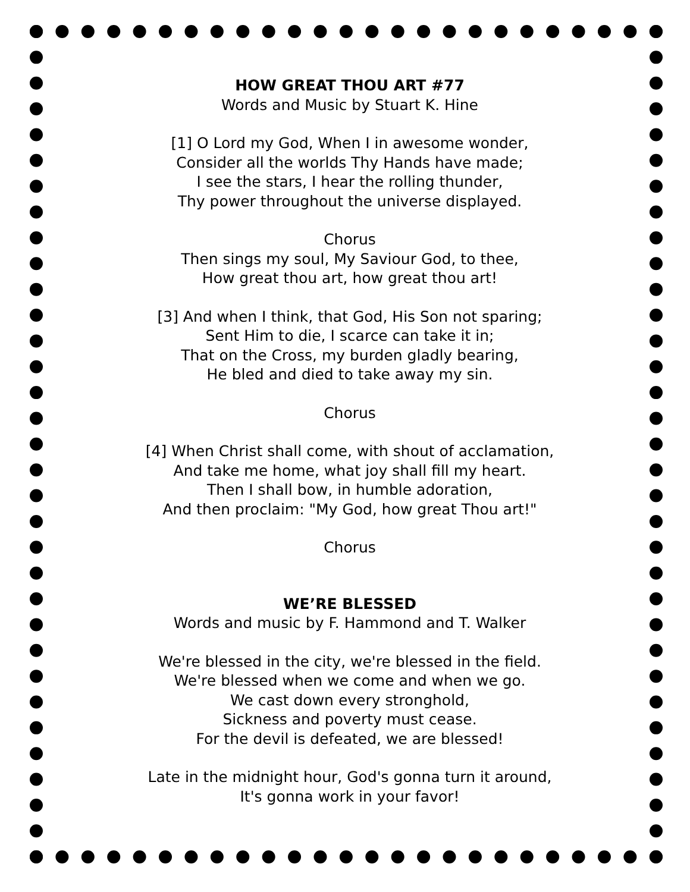HOW GREAT THOU ART #77
Words and Music by Stuart K. Hine
[1] O Lord my God, When I in awesome wonder,
Consider all the worlds Thy Hands have made;
I see the stars, I hear the rolling thunder,
Thy power throughout the universe displayed.
Chorus
Then sings my soul, My Saviour God, to thee,
How great thou art, how great thou art!
[3] And when I think, that God, His Son not sparing;
Sent Him to die, I scarce can take it in;
That on the Cross, my burden gladly bearing,
He bled and died to take away my sin.
Chorus
[4] When Christ shall come, with shout of acclamation,
And take me home, what joy shall fill my heart.
Then I shall bow, in humble adoration,
And then proclaim: "My God, how great Thou art!"
Chorus
WE’RE BLESSED
Words and music by F. Hammond and T. Walker
We're blessed in the city, we're blessed in the field.
We're blessed when we come and when we go.
We cast down every stronghold,
Sickness and poverty must cease.
For the devil is defeated, we are blessed!
Late in the midnight hour, God's gonna turn it around,
It's gonna work in your favor!